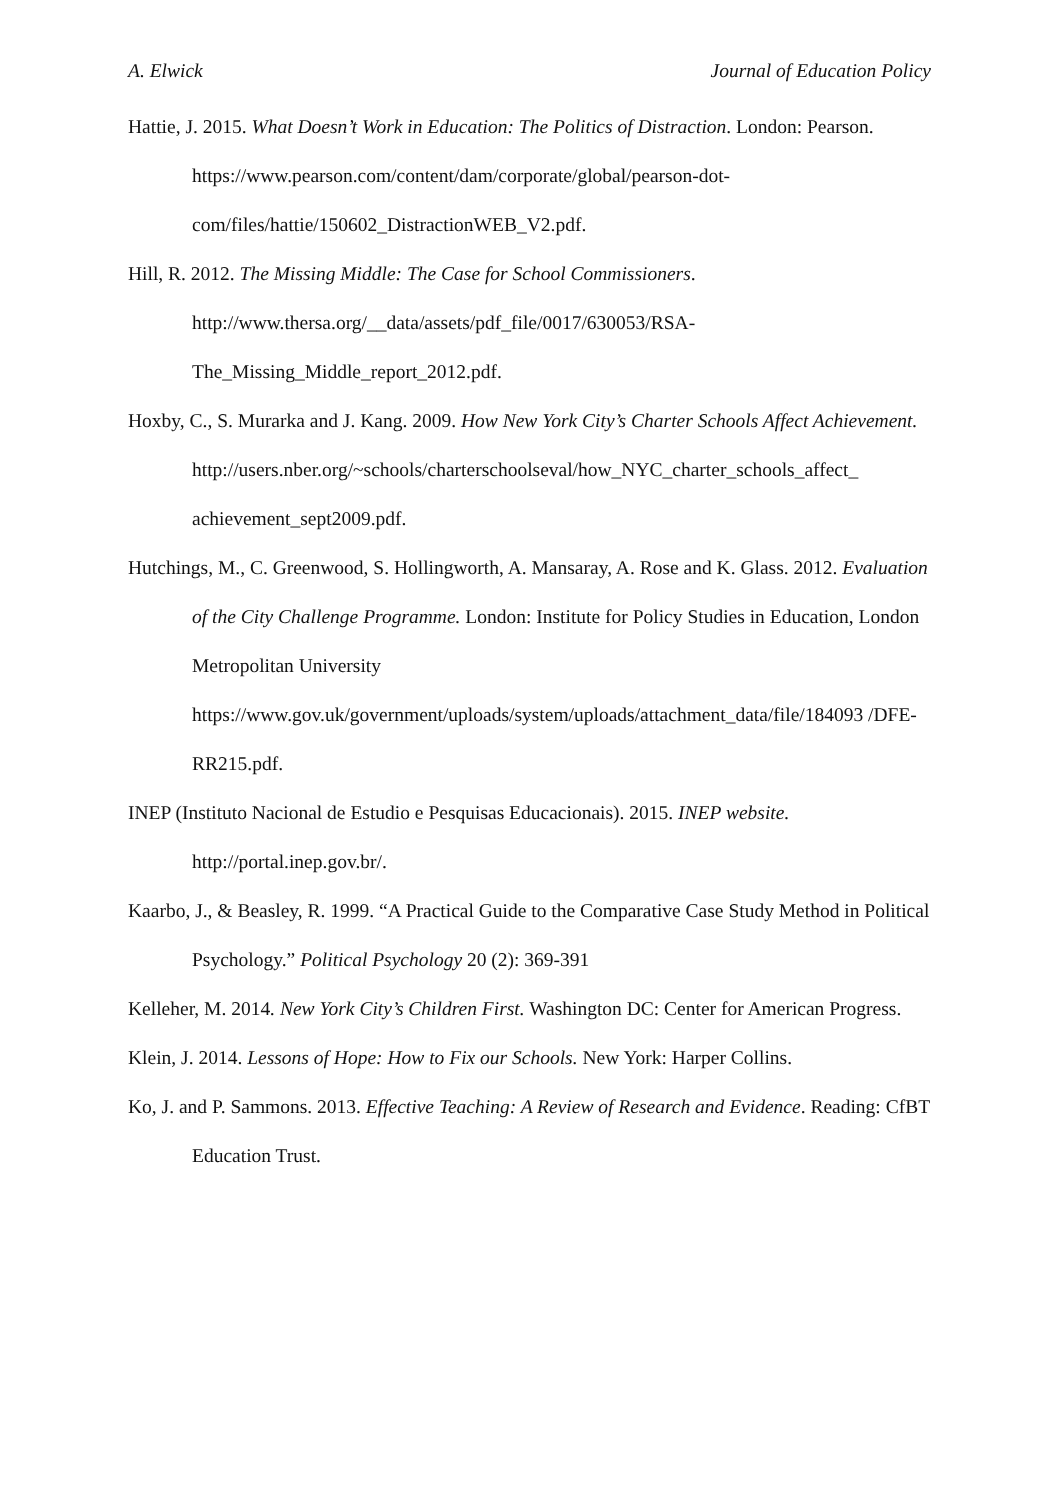A. Elwick Journal of Education Policy
Hattie, J. 2015. What Doesn’t Work in Education: The Politics of Distraction. London: Pearson. https://www.pearson.com/content/dam/corporate/global/pearson-dot-com/files/hattie/150602_DistractionWEB_V2.pdf.
Hill, R. 2012. The Missing Middle: The Case for School Commissioners. http://www.thersa.org/__data/assets/pdf_file/0017/630053/RSA-The_Missing_Middle_report_2012.pdf.
Hoxby, C., S. Murarka and J. Kang. 2009. How New York City’s Charter Schools Affect Achievement.
http://users.nber.org/~schools/charterschoolseval/how_NYC_charter_schools_affect_ achievement_sept2009.pdf.
Hutchings, M., C. Greenwood, S. Hollingworth, A. Mansaray, A. Rose and K. Glass. 2012. Evaluation of the City Challenge Programme. London: Institute for Policy Studies in Education, London Metropolitan University https://www.gov.uk/government/uploads/system/uploads/attachment_data/file/184093 /DFE-RR215.pdf.
INEP (Instituto Nacional de Estudio e Pesquisas Educacionais). 2015. INEP website. http://portal.inep.gov.br/.
Kaarbo, J., & Beasley, R. 1999. “A Practical Guide to the Comparative Case Study Method in Political Psychology.” Political Psychology 20 (2): 369-391
Kelleher, M. 2014. New York City’s Children First. Washington DC: Center for American Progress.
Klein, J. 2014. Lessons of Hope: How to Fix our Schools. New York: Harper Collins.
Ko, J. and P. Sammons. 2013. Effective Teaching: A Review of Research and Evidence. Reading: CfBT Education Trust.